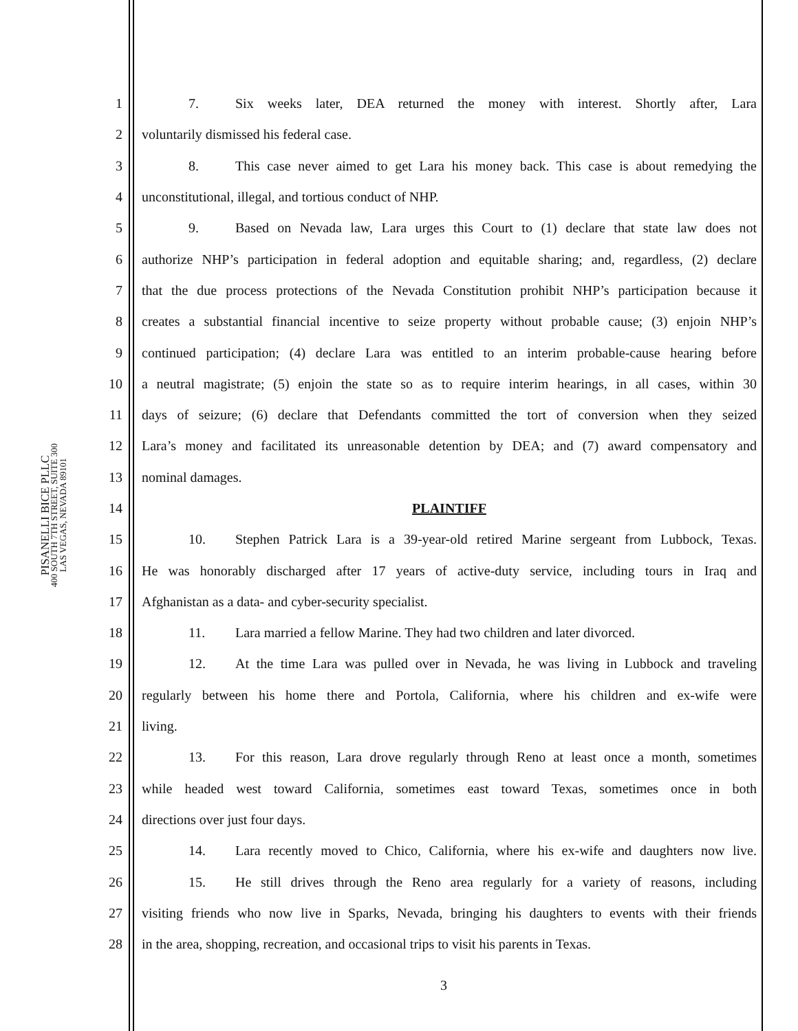PISANELLI BICE PLLC
400 SOUTH 7TH STREET, SUITE 300
LAS VEGAS, NEVADA 89101
1 7. Six weeks later, DEA returned the money with interest. Shortly after, Lara
2 voluntarily dismissed his federal case.
3 8. This case never aimed to get Lara his money back. This case is about remedying the
4 unconstitutional, illegal, and tortious conduct of NHP.
5 9. Based on Nevada law, Lara urges this Court to (1) declare that state law does not
6 authorize NHP’s participation in federal adoption and equitable sharing; and, regardless, (2) declare
7 that the due process protections of the Nevada Constitution prohibit NHP’s participation because it
8 creates a substantial financial incentive to seize property without probable cause; (3) enjoin NHP’s
9 continued participation; (4) declare Lara was entitled to an interim probable-cause hearing before
10 a neutral magistrate; (5) enjoin the state so as to require interim hearings, in all cases, within 30
11 days of seizure; (6) declare that Defendants committed the tort of conversion when they seized
12 Lara’s money and facilitated its unreasonable detention by DEA; and (7) award compensatory and
13 nominal damages.
14 PLAINTIFF
15 10. Stephen Patrick Lara is a 39-year-old retired Marine sergeant from Lubbock, Texas.
16 He was honorably discharged after 17 years of active-duty service, including tours in Iraq and
17 Afghanistan as a data- and cyber-security specialist.
18 11. Lara married a fellow Marine. They had two children and later divorced.
19 12. At the time Lara was pulled over in Nevada, he was living in Lubbock and traveling
20 regularly between his home there and Portola, California, where his children and ex-wife were
21 living.
22 13. For this reason, Lara drove regularly through Reno at least once a month, sometimes
23 while headed west toward California, sometimes east toward Texas, sometimes once in both
24 directions over just four days.
25 14. Lara recently moved to Chico, California, where his ex-wife and daughters now live.
26 15. He still drives through the Reno area regularly for a variety of reasons, including
27 visiting friends who now live in Sparks, Nevada, bringing his daughters to events with their friends
28 in the area, shopping, recreation, and occasional trips to visit his parents in Texas.
3